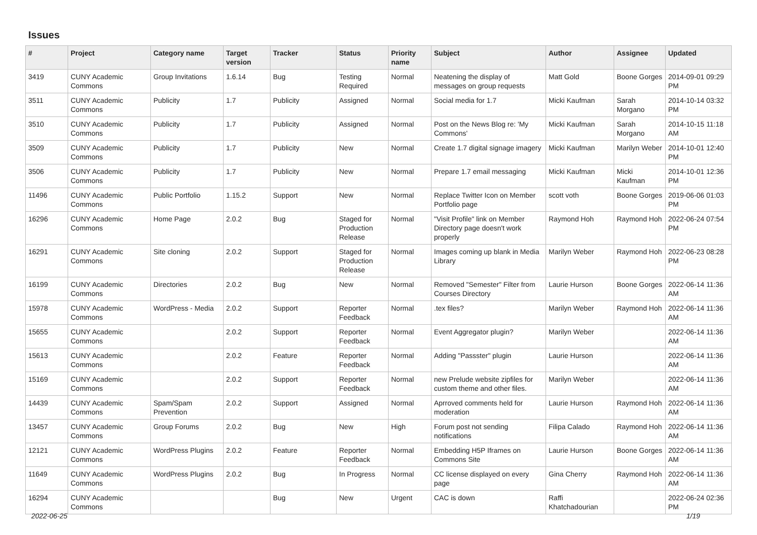Issues
| # | Project | Category name | Target version | Tracker | Status | Priority name | Subject | Author | Assignee | Updated |
| --- | --- | --- | --- | --- | --- | --- | --- | --- | --- | --- |
| 3419 | CUNY Academic Commons | Group Invitations | 1.6.14 | Bug | Testing Required | Normal | Neatening the display of messages on group requests | Matt Gold | Boone Gorges | 2014-09-01 09:29 PM |
| 3511 | CUNY Academic Commons | Publicity | 1.7 | Publicity | Assigned | Normal | Social media for 1.7 | Micki Kaufman | Sarah Morgano | 2014-10-14 03:32 PM |
| 3510 | CUNY Academic Commons | Publicity | 1.7 | Publicity | Assigned | Normal | Post on the News Blog re: 'My Commons' | Micki Kaufman | Sarah Morgano | 2014-10-15 11:18 AM |
| 3509 | CUNY Academic Commons | Publicity | 1.7 | Publicity | New | Normal | Create 1.7 digital signage imagery | Micki Kaufman | Marilyn Weber | 2014-10-01 12:40 PM |
| 3506 | CUNY Academic Commons | Publicity | 1.7 | Publicity | New | Normal | Prepare 1.7 email messaging | Micki Kaufman | Micki Kaufman | 2014-10-01 12:36 PM |
| 11496 | CUNY Academic Commons | Public Portfolio | 1.15.2 | Support | New | Normal | Replace Twitter Icon on Member Portfolio page | scott voth | Boone Gorges | 2019-06-06 01:03 PM |
| 16296 | CUNY Academic Commons | Home Page | 2.0.2 | Bug | Staged for Production Release | Normal | "Visit Profile" link on Member Directory page doesn't work properly | Raymond Hoh | Raymond Hoh | 2022-06-24 07:54 PM |
| 16291 | CUNY Academic Commons | Site cloning | 2.0.2 | Support | Staged for Production Release | Normal | Images coming up blank in Media Library | Marilyn Weber | Raymond Hoh | 2022-06-23 08:28 PM |
| 16199 | CUNY Academic Commons | Directories | 2.0.2 | Bug | New | Normal | Removed "Semester" Filter from Courses Directory | Laurie Hurson | Boone Gorges | 2022-06-14 11:36 AM |
| 15978 | CUNY Academic Commons | WordPress - Media | 2.0.2 | Support | Reporter Feedback | Normal | .tex files? | Marilyn Weber | Raymond Hoh | 2022-06-14 11:36 AM |
| 15655 | CUNY Academic Commons | | 2.0.2 | Support | Reporter Feedback | Normal | Event Aggregator plugin? | Marilyn Weber | | 2022-06-14 11:36 AM |
| 15613 | CUNY Academic Commons | | 2.0.2 | Feature | Reporter Feedback | Normal | Adding "Passster" plugin | Laurie Hurson | | 2022-06-14 11:36 AM |
| 15169 | CUNY Academic Commons | | 2.0.2 | Support | Reporter Feedback | Normal | new Prelude website zipfiles for custom theme and other files. | Marilyn Weber | | 2022-06-14 11:36 AM |
| 14439 | CUNY Academic Commons | Spam/Spam Prevention | 2.0.2 | Support | Assigned | Normal | Aprroved comments held for moderation | Laurie Hurson | Raymond Hoh | 2022-06-14 11:36 AM |
| 13457 | CUNY Academic Commons | Group Forums | 2.0.2 | Bug | New | High | Forum post not sending notifications | Filipa Calado | Raymond Hoh | 2022-06-14 11:36 AM |
| 12121 | CUNY Academic Commons | WordPress Plugins | 2.0.2 | Feature | Reporter Feedback | Normal | Embedding H5P Iframes on Commons Site | Laurie Hurson | Boone Gorges | 2022-06-14 11:36 AM |
| 11649 | CUNY Academic Commons | WordPress Plugins | 2.0.2 | Bug | In Progress | Normal | CC license displayed on every page | Gina Cherry | Raymond Hoh | 2022-06-14 11:36 AM |
| 16294 | CUNY Academic Commons | | | Bug | New | Urgent | CAC is down | Raffi Khatchadourian | | 2022-06-24 02:36 PM |
2022-06-25 1/19